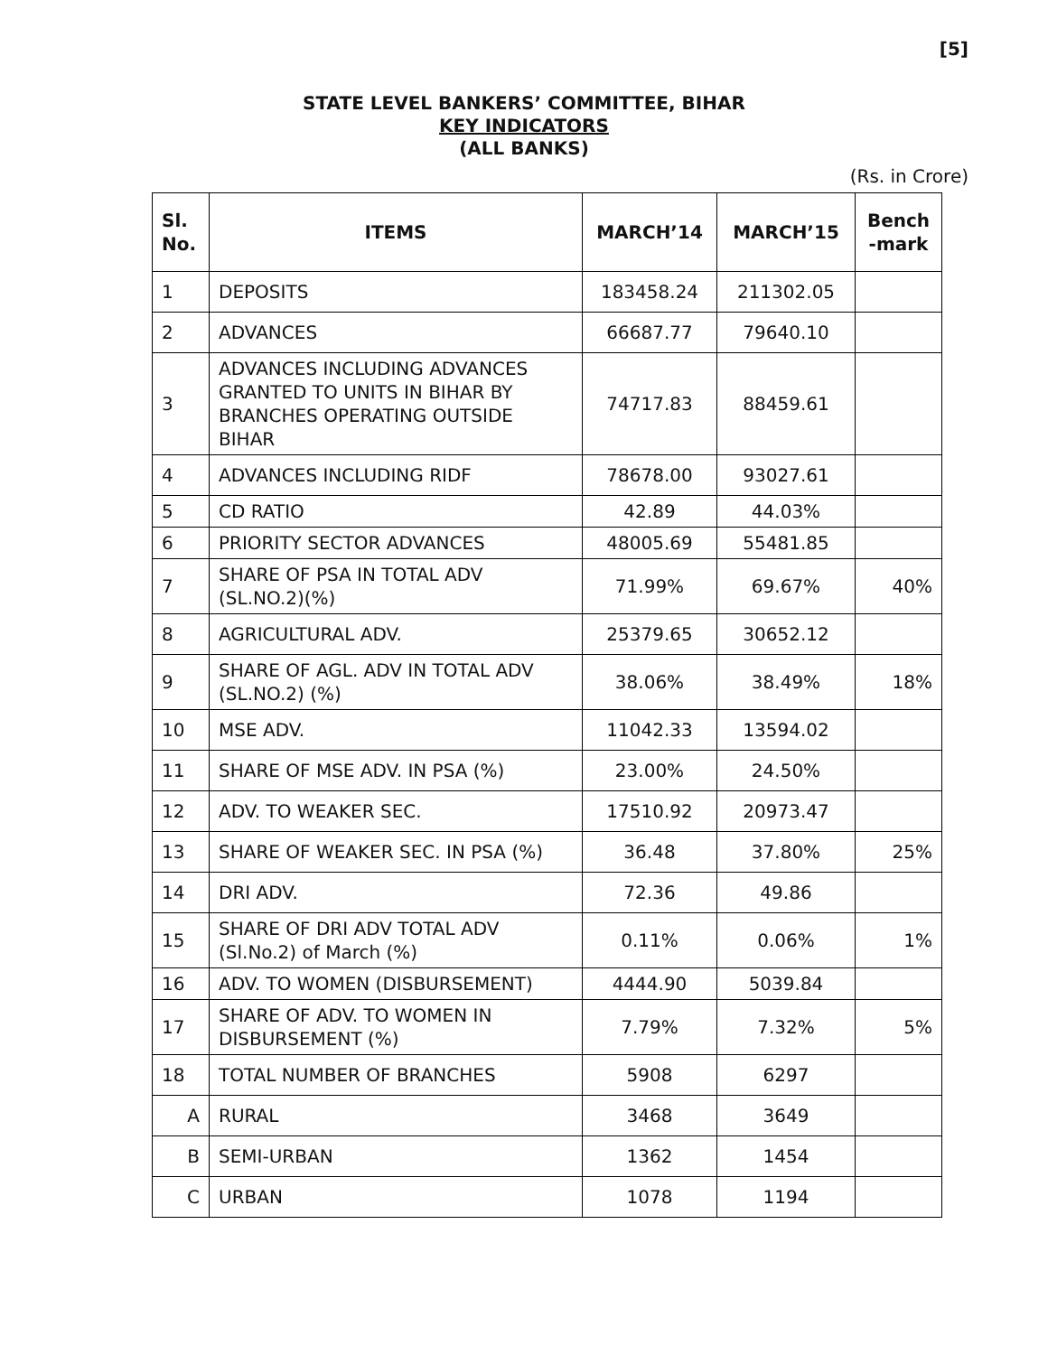[5]
STATE LEVEL BANKERS’ COMMITTEE, BIHAR
KEY INDICATORS
(ALL BANKS)
(Rs. in Crore)
| Sl. No. | ITEMS | MARCH’14 | MARCH’15 | Bench -mark |
| --- | --- | --- | --- | --- |
| 1 | DEPOSITS | 183458.24 | 211302.05 | |
| 2 | ADVANCES | 66687.77 | 79640.10 | |
| 3 | ADVANCES INCLUDING ADVANCES GRANTED TO UNITS IN BIHAR BY BRANCHES OPERATING OUTSIDE BIHAR | 74717.83 | 88459.61 | |
| 4 | ADVANCES INCLUDING RIDF | 78678.00 | 93027.61 | |
| 5 | CD RATIO | 42.89 | 44.03% | |
| 6 | PRIORITY SECTOR ADVANCES | 48005.69 | 55481.85 | |
| 7 | SHARE OF PSA IN TOTAL ADV (SL.NO.2)(%) | 71.99% | 69.67% | 40% |
| 8 | AGRICULTURAL ADV. | 25379.65 | 30652.12 | |
| 9 | SHARE OF AGL. ADV IN TOTAL ADV (SL.NO.2) (%) | 38.06% | 38.49% | 18% |
| 10 | MSE ADV. | 11042.33 | 13594.02 | |
| 11 | SHARE OF MSE ADV. IN PSA (%) | 23.00% | 24.50% | |
| 12 | ADV. TO WEAKER SEC. | 17510.92 | 20973.47 | |
| 13 | SHARE OF WEAKER SEC. IN PSA (%) | 36.48 | 37.80% | 25% |
| 14 | DRI ADV. | 72.36 | 49.86 | |
| 15 | SHARE OF DRI ADV TOTAL ADV (Sl.No.2) of March (%) | 0.11% | 0.06% | 1% |
| 16 | ADV. TO WOMEN (DISBURSEMENT) | 4444.90 | 5039.84 | |
| 17 | SHARE OF ADV. TO WOMEN IN DISBURSEMENT (%) | 7.79% | 7.32% | 5% |
| 18 | TOTAL NUMBER OF BRANCHES | 5908 | 6297 | |
| A | RURAL | 3468 | 3649 | |
| B | SEMI-URBAN | 1362 | 1454 | |
| C | URBAN | 1078 | 1194 | |